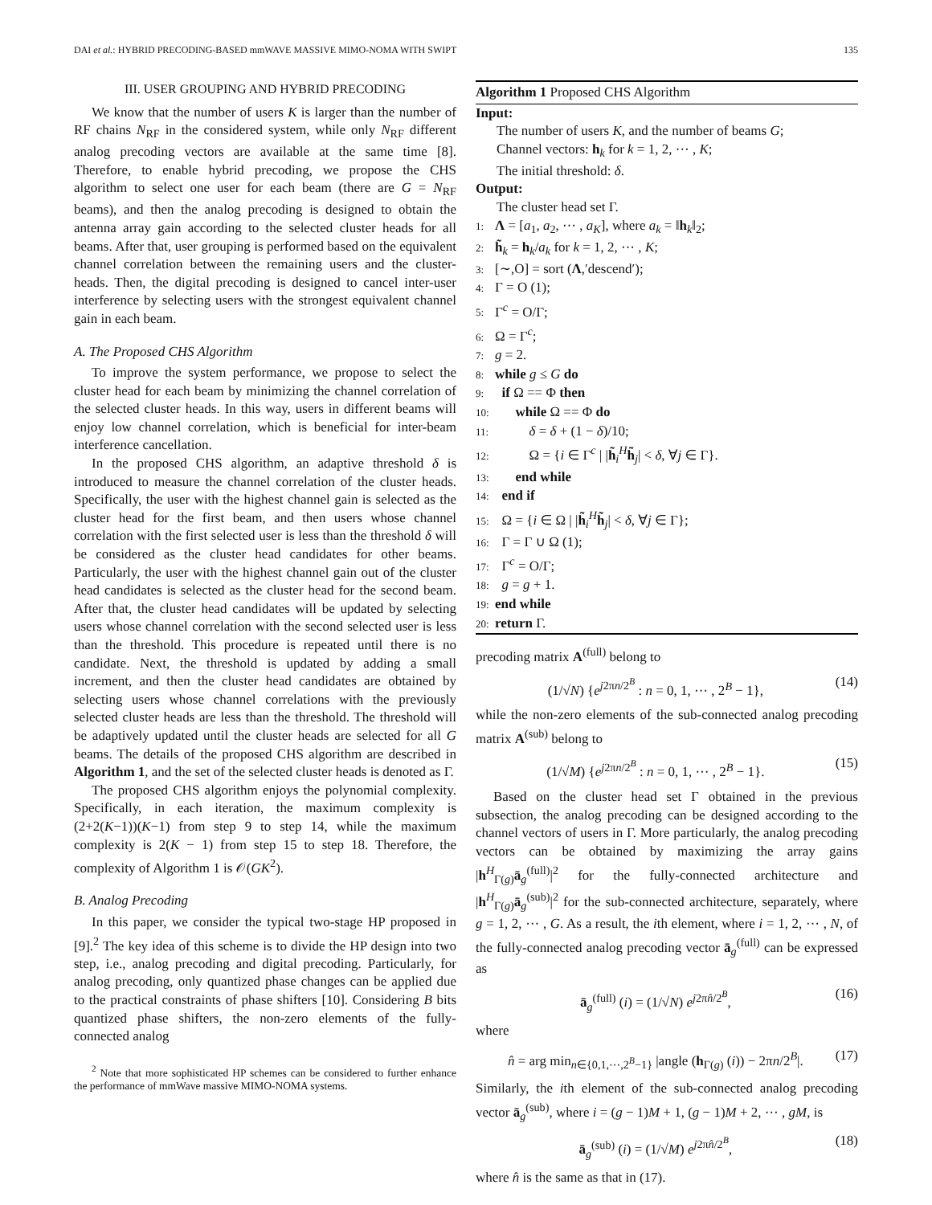DAI et al.: HYBRID PRECODING-BASED mmWAVE MASSIVE MIMO-NOMA WITH SWIPT 135
III. USER GROUPING AND HYBRID PRECODING
We know that the number of users K is larger than the number of RF chains N<sub>RF</sub> in the considered system, while only N<sub>RF</sub> different analog precoding vectors are available at the same time [8]. Therefore, to enable hybrid precoding, we propose the CHS algorithm to select one user for each beam (there are G = N<sub>RF</sub> beams), and then the analog precoding is designed to obtain the antenna array gain according to the selected cluster heads for all beams. After that, user grouping is performed based on the equivalent channel correlation between the remaining users and the cluster-heads. Then, the digital precoding is designed to cancel inter-user interference by selecting users with the strongest equivalent channel gain in each beam.
A. The Proposed CHS Algorithm
To improve the system performance, we propose to select the cluster head for each beam by minimizing the channel correlation of the selected cluster heads. In this way, users in different beams will enjoy low channel correlation, which is beneficial for inter-beam interference cancellation.
In the proposed CHS algorithm, an adaptive threshold δ is introduced to measure the channel correlation of the cluster heads. Specifically, the user with the highest channel gain is selected as the cluster head for the first beam, and then users whose channel correlation with the first selected user is less than the threshold δ will be considered as the cluster head candidates for other beams. Particularly, the user with the highest channel gain out of the cluster head candidates is selected as the cluster head for the second beam. After that, the cluster head candidates will be updated by selecting users whose channel correlation with the second selected user is less than the threshold. This procedure is repeated until there is no candidate. Next, the threshold is updated by adding a small increment, and then the cluster head candidates are obtained by selecting users whose channel correlations with the previously selected cluster heads are less than the threshold. The threshold will be adaptively updated until the cluster heads are selected for all G beams. The details of the proposed CHS algorithm are described in Algorithm 1, and the set of the selected cluster heads is denoted as Γ.
The proposed CHS algorithm enjoys the polynomial complexity. Specifically, in each iteration, the maximum complexity is (2+2(K−1))(K−1) from step 9 to step 14, while the maximum complexity is 2(K − 1) from step 15 to step 18. Therefore, the complexity of Algorithm 1 is 𝒪(GK<sup>2</sup>).
B. Analog Precoding
In this paper, we consider the typical two-stage HP proposed in [9].<sup>2</sup> The key idea of this scheme is to divide the HP design into two step, i.e., analog precoding and digital precoding. Particularly, for analog precoding, only quantized phase changes can be applied due to the practical constraints of phase shifters [10]. Considering B bits quantized phase shifters, the non-zero elements of the fully-connected analog
<sup>2</sup> Note that more sophisticated HP schemes can be considered to further enhance the performance of mmWave massive MIMO-NOMA systems.
Algorithm 1 Proposed CHS Algorithm
Input:
The number of users K, and the number of beams G;
Channel vectors: h<sub>k</sub> for k = 1, 2, ⋯ , K;
The initial threshold: δ.
Output:
The cluster head set Γ.
1: Λ = [a<sub>1</sub>, a<sub>2</sub>, ⋯ , a<sub>K</sub>], where a<sub>k</sub> = ‖h<sub>k</sub>‖<sub>2</sub>;
2: h̃<sub>k</sub> = h<sub>k</sub>/a<sub>k</sub> for k = 1, 2, ⋯ , K;
3: [∼,O] = sort (Λ,′descend′);
4: Γ = O (1);
5: Γ<sup>c</sup> = O/Γ;
6: Ω = Γ<sup>c</sup>;
7: g = 2.
8: while g ≤ G do
9: if Ω == Φ then
10: while Ω == Φ do
11: δ = δ + (1 − δ)/10;
12: Ω = {i ∈ Γ<sup>c</sup> | |h̃<sub>i</sub><sup>H</sup>h̃<sub>j</sub>| < δ, ∀j ∈ Γ}.
13: end while
14: end if
15: Ω = {i ∈ Ω | |h̃<sub>i</sub><sup>H</sup>h̃<sub>j</sub>| < δ, ∀j ∈ Γ};
16: Γ = Γ ∪ Ω (1);
17: Γ<sup>c</sup> = O/Γ;
18: g = g + 1.
19: end while
20: return Γ.
precoding matrix A<sup>(full)</sup> belong to
(1/√N) {e<sup>j2πn/2<sup>B</sup></sup> : n = 0, 1, ⋯ , 2<sup>B</sup> − 1}, (14)
while the non-zero elements of the sub-connected analog precoding matrix A<sup>(sub)</sup> belong to
(1/√M) {e<sup>j2πn/2<sup>B</sup></sup> : n = 0, 1, ⋯ , 2<sup>B</sup> − 1}. (15)
Based on the cluster head set Γ obtained in the previous subsection, the analog precoding can be designed according to the channel vectors of users in Γ. More particularly, the analog precoding vectors can be obtained by maximizing the array gains |h<sup>H</sup><sub>Γ(g)</sub>ā<sub>g</sub><sup>(full)</sup>|<sup>2</sup> for the fully-connected architecture and |h<sup>H</sup><sub>Γ(g)</sub>ā<sub>g</sub><sup>(sub)</sup>|<sup>2</sup> for the sub-connected architecture, separately, where g = 1, 2, ⋯ , G. As a result, the ith element, where i = 1, 2, ⋯ , N, of the fully-connected analog precoding vector ā<sub>g</sub><sup>(full)</sup> can be expressed as
ā<sub>g</sub><sup>(full)</sup> (i) = (1/√N) e<sup>j2πn̂/2<sup>B</sup></sup>, (16)
where
n̂ = arg min<sub>n∈{0,1,⋯,2<sup>B</sup>−1}</sub> |angle (h<sub>Γ(g)</sub> (i)) − 2πn/2<sup>B</sup>|. (17)
Similarly, the ith element of the sub-connected analog precoding vector ā<sub>g</sub><sup>(sub)</sup>, where i = (g − 1)M + 1, (g − 1)M + 2, ⋯ , gM, is
ā<sub>g</sub><sup>(sub)</sup> (i) = (1/√M) e<sup>j2πn̂/2<sup>B</sup></sup>, (18)
where n̂ is the same as that in (17).